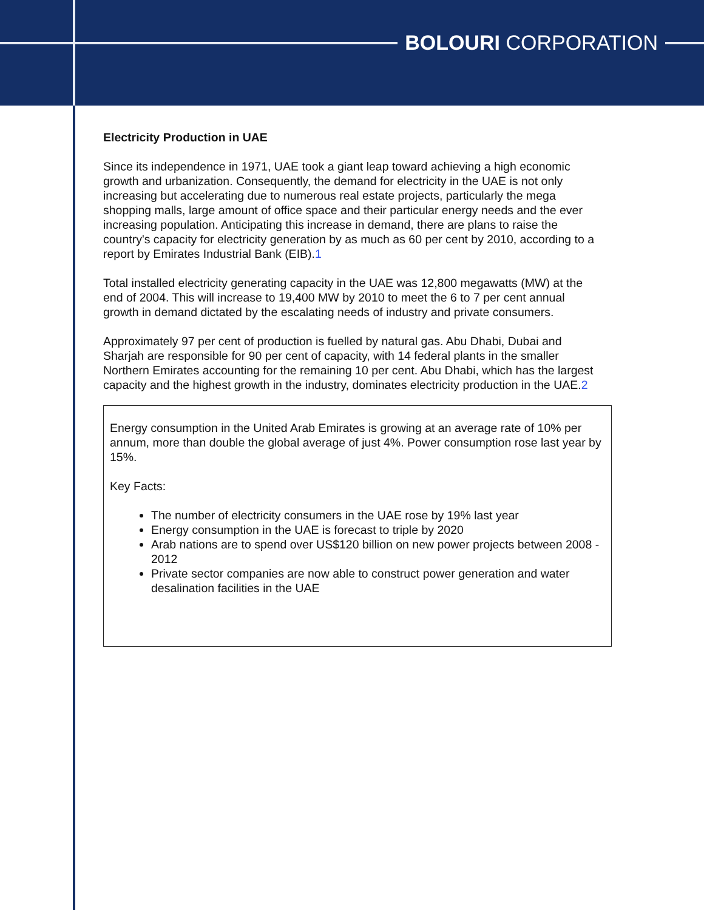BOLOURI CORPORATION
Electricity Production in UAE
Since its independence in 1971, UAE took a giant leap toward achieving a high economic growth and urbanization. Consequently, the demand for electricity in the UAE is not only increasing but accelerating due to numerous real estate projects, particularly the mega shopping malls, large amount of office space and their particular energy needs and the ever increasing population. Anticipating this increase in demand, there are plans to raise the country's capacity for electricity generation by as much as 60 per cent by 2010, according to a report by Emirates Industrial Bank (EIB).1
Total installed electricity generating capacity in the UAE was 12,800 megawatts (MW) at the end of 2004. This will increase to 19,400 MW by 2010 to meet the 6 to 7 per cent annual growth in demand dictated by the escalating needs of industry and private consumers.
Approximately 97 per cent of production is fuelled by natural gas. Abu Dhabi, Dubai and Sharjah are responsible for 90 per cent of capacity, with 14 federal plants in the smaller Northern Emirates accounting for the remaining 10 per cent. Abu Dhabi, which has the largest capacity and the highest growth in the industry, dominates electricity production in the UAE.2
Energy consumption in the United Arab Emirates is growing at an average rate of 10% per annum, more than double the global average of just 4%. Power consumption rose last year by 15%.
Key Facts:
The number of electricity consumers in the UAE rose by 19% last year
Energy consumption in the UAE is forecast to triple by 2020
Arab nations are to spend over US$120 billion on new power projects between 2008 - 2012
Private sector companies are now able to construct power generation and water desalination facilities in the UAE